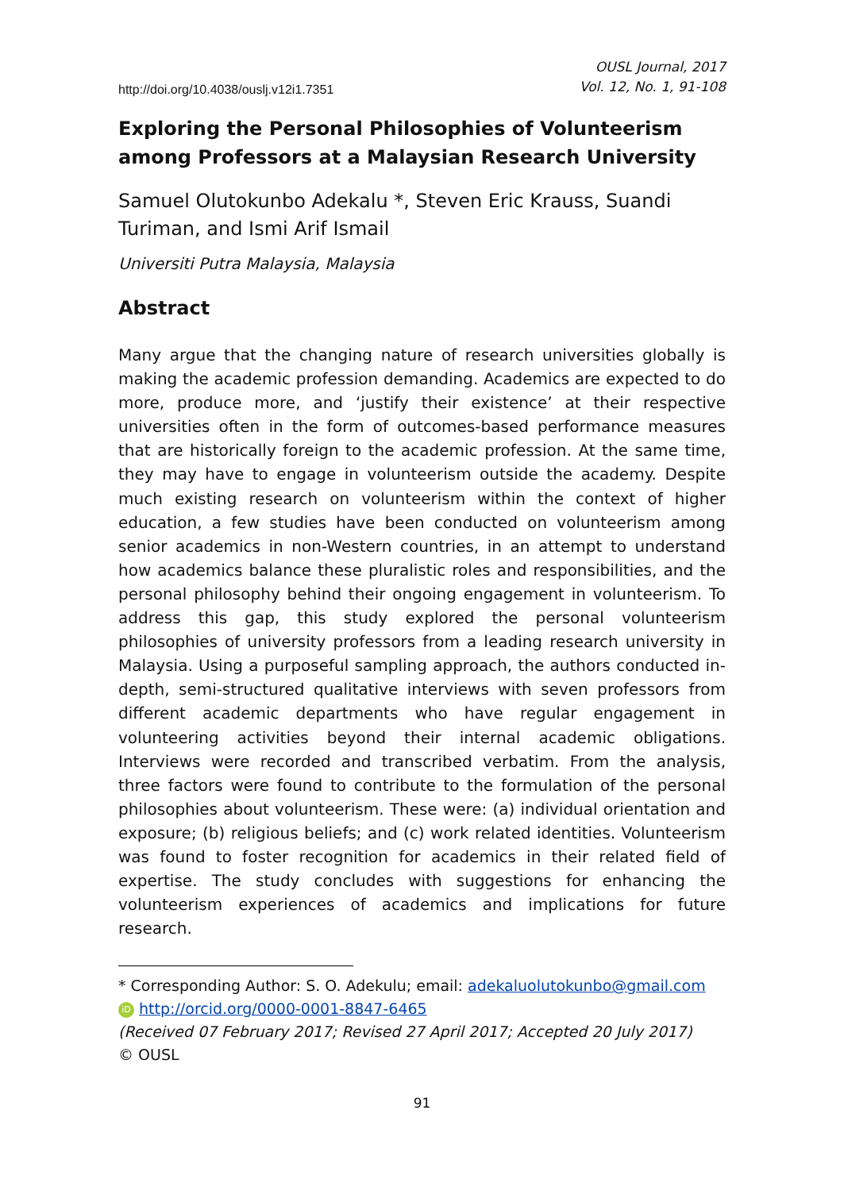http://doi.org/10.4038/ouslj.v12i1.7351
OUSL Journal, 2017
Vol. 12, No. 1, 91-108
Exploring the Personal Philosophies of Volunteerism among Professors at a Malaysian Research University
Samuel Olutokunbo Adekalu *, Steven Eric Krauss, Suandi Turiman, and Ismi Arif Ismail
Universiti Putra Malaysia, Malaysia
Abstract
Many argue that the changing nature of research universities globally is making the academic profession demanding. Academics are expected to do more, produce more, and ‘justify their existence’ at their respective universities often in the form of outcomes-based performance measures that are historically foreign to the academic profession. At the same time, they may have to engage in volunteerism outside the academy. Despite much existing research on volunteerism within the context of higher education, a few studies have been conducted on volunteerism among senior academics in non-Western countries, in an attempt to understand how academics balance these pluralistic roles and responsibilities, and the personal philosophy behind their ongoing engagement in volunteerism. To address this gap, this study explored the personal volunteerism philosophies of university professors from a leading research university in Malaysia. Using a purposeful sampling approach, the authors conducted in-depth, semi-structured qualitative interviews with seven professors from different academic departments who have regular engagement in volunteering activities beyond their internal academic obligations. Interviews were recorded and transcribed verbatim. From the analysis, three factors were found to contribute to the formulation of the personal philosophies about volunteerism. These were: (a) individual orientation and exposure; (b) religious beliefs; and (c) work related identities. Volunteerism was found to foster recognition for academics in their related field of expertise. The study concludes with suggestions for enhancing the volunteerism experiences of academics and implications for future research.
* Corresponding Author: S. O. Adekulu; email: adekaluolutokunbo@gmail.com
iD http://orcid.org/0000-0001-8847-6465
(Received 07 February 2017; Revised 27 April 2017; Accepted 20 July 2017)
© OUSL
91